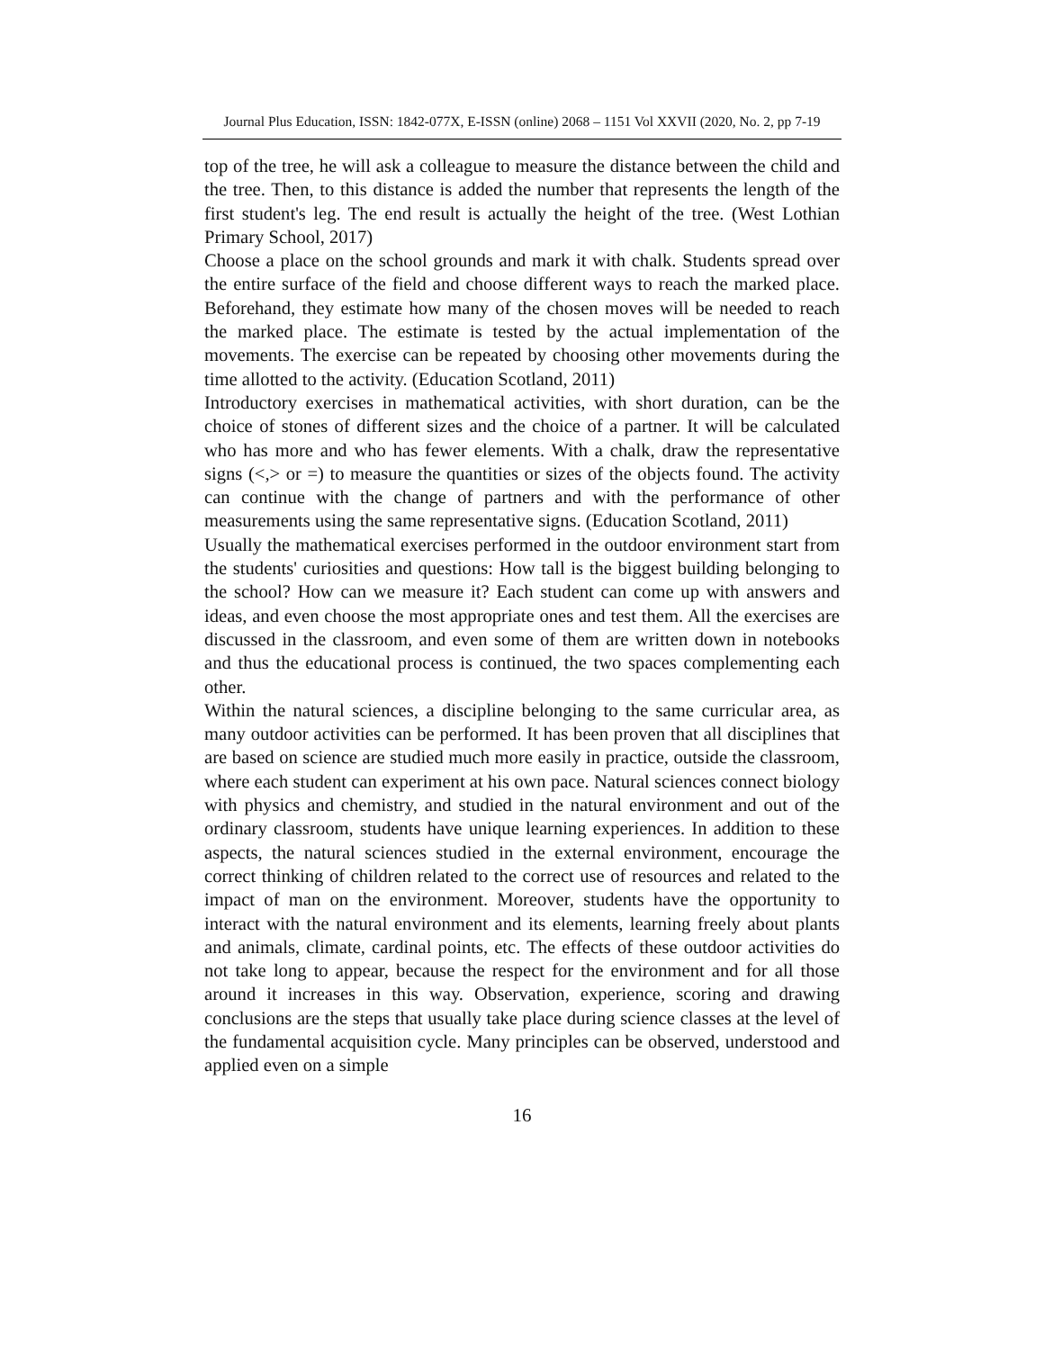Journal Plus Education, ISSN: 1842-077X, E-ISSN (online) 2068 – 1151 Vol XXVII (2020, No. 2, pp 7-19
top of the tree, he will ask a colleague to measure the distance between the child and the tree. Then, to this distance is added the number that represents the length of the first student's leg. The end result is actually the height of the tree. (West Lothian Primary School, 2017)
Choose a place on the school grounds and mark it with chalk. Students spread over the entire surface of the field and choose different ways to reach the marked place. Beforehand, they estimate how many of the chosen moves will be needed to reach the marked place. The estimate is tested by the actual implementation of the movements. The exercise can be repeated by choosing other movements during the time allotted to the activity. (Education Scotland, 2011)
Introductory exercises in mathematical activities, with short duration, can be the choice of stones of different sizes and the choice of a partner. It will be calculated who has more and who has fewer elements. With a chalk, draw the representative signs (<,> or =) to measure the quantities or sizes of the objects found. The activity can continue with the change of partners and with the performance of other measurements using the same representative signs. (Education Scotland, 2011)
Usually the mathematical exercises performed in the outdoor environment start from the students' curiosities and questions: How tall is the biggest building belonging to the school? How can we measure it? Each student can come up with answers and ideas, and even choose the most appropriate ones and test them. All the exercises are discussed in the classroom, and even some of them are written down in notebooks and thus the educational process is continued, the two spaces complementing each other.
Within the natural sciences, a discipline belonging to the same curricular area, as many outdoor activities can be performed. It has been proven that all disciplines that are based on science are studied much more easily in practice, outside the classroom, where each student can experiment at his own pace. Natural sciences connect biology with physics and chemistry, and studied in the natural environment and out of the ordinary classroom, students have unique learning experiences. In addition to these aspects, the natural sciences studied in the external environment, encourage the correct thinking of children related to the correct use of resources and related to the impact of man on the environment. Moreover, students have the opportunity to interact with the natural environment and its elements, learning freely about plants and animals, climate, cardinal points, etc. The effects of these outdoor activities do not take long to appear, because the respect for the environment and for all those around it increases in this way. Observation, experience, scoring and drawing conclusions are the steps that usually take place during science classes at the level of the fundamental acquisition cycle. Many principles can be observed, understood and applied even on a simple
16